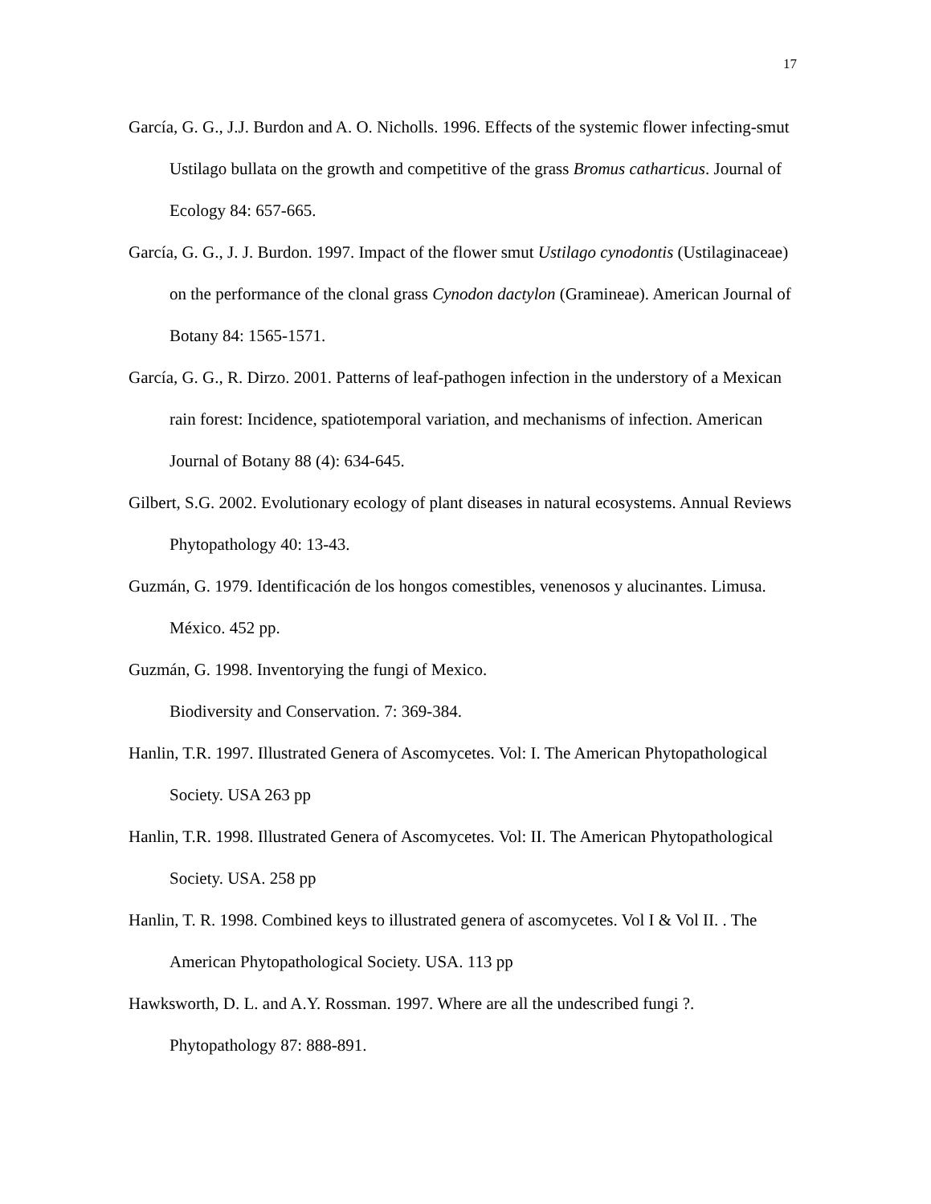17
García, G. G., J.J. Burdon and A. O. Nicholls. 1996. Effects of the systemic flower infecting-smut Ustilago bullata on the growth and competitive of the grass Bromus catharticus. Journal of Ecology 84: 657-665.
García, G. G., J. J. Burdon. 1997. Impact of the flower smut Ustilago cynodontis (Ustilaginaceae) on the performance of the clonal grass Cynodon dactylon (Gramineae). American Journal of Botany 84: 1565-1571.
García, G. G., R. Dirzo. 2001. Patterns of leaf-pathogen infection in the understory of a Mexican rain forest: Incidence, spatiotemporal variation, and mechanisms of infection. American Journal of Botany 88 (4): 634-645.
Gilbert, S.G. 2002. Evolutionary ecology of plant diseases in natural ecosystems. Annual Reviews Phytopathology 40: 13-43.
Guzmán, G. 1979. Identificación de los hongos comestibles, venenosos y alucinantes. Limusa. México. 452 pp.
Guzmán, G. 1998. Inventorying the fungi of Mexico.
Biodiversity and Conservation. 7: 369-384.
Hanlin, T.R. 1997. Illustrated Genera of Ascomycetes. Vol: I. The American Phytopathological Society. USA 263 pp
Hanlin, T.R. 1998. Illustrated Genera of Ascomycetes. Vol: II. The American Phytopathological Society. USA. 258 pp
Hanlin, T. R. 1998. Combined keys to illustrated genera of ascomycetes. Vol I & Vol II. . The American Phytopathological Society. USA. 113 pp
Hawksworth, D. L. and A.Y. Rossman. 1997. Where are all the undescribed fungi ?. Phytopathology 87: 888-891.